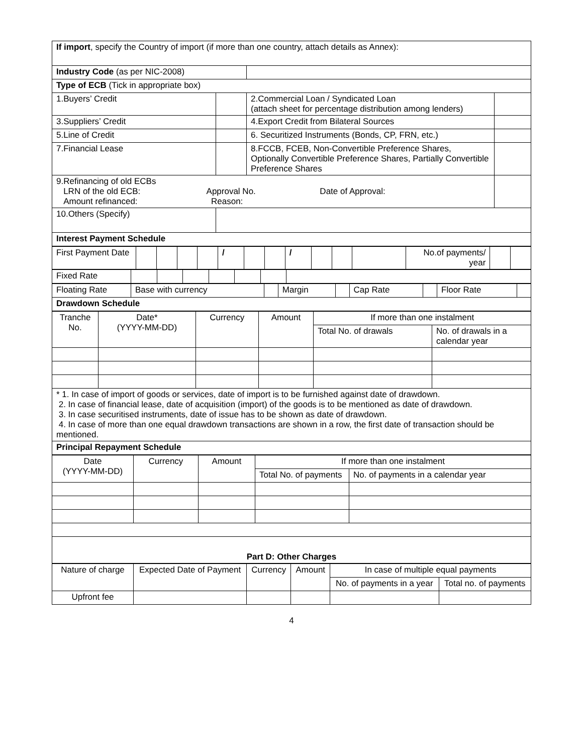| If import , specify the Country of import (if more than one country, attach details as Annex): | | | |
| Industry Code (as per NIC-2008) | | | |
| Type of ECB (Tick in appropriate box) | | | |
| 1.Buyers’ Credit | | 2.Commercial Loan / Syndicated Loan (attach sheet for percentage distribution among lenders) | |
| 3.Suppliers’ Credit | | 4.Export Credit from Bilateral Sources | |
| 5.Line of Credit | | 6. Securitized Instruments (Bonds, CP, FRN, etc.) | |
| 7.Financial Lease | | 8.FCCB, FCEB, Non-Convertible Preference Shares, Optionally Convertible Preference Shares, Partially Convertible Preference Shares | |
| 9.Refinancing of old ECBs LRN of the old ECB: Approval No. Date of Approval: Amount refinanced: Reason: | | | |
| 10.Others (Specify) | | | |
| Interest Payment Schedule | | | |
| First Payment Date | | | | | / | | | / | | | | No.of payments/ year | | |
| Fixed Rate | | | | | | | |
| Floating Rate | Base with currency | | Margin | | Cap Rate | | Floor Rate | |
| Drawdown Schedule | | | | | | | | |
| Tranche No. | Date* (YYYY-MM-DD) | Currency | Amount | If more than one instalment | |
| | | | | Total No. of drawals | No. of drawals in a calendar year |
| * 1. In case of import of goods or services, date of import is to be furnished against date of drawdown. 2. In case of financial lease, date of acquisition (import) of the goods is to be mentioned as date of drawdown. 3. In case securitised instruments, date of issue has to be shown as date of drawdown. 4. In case of more than one equal drawdown transactions are shown in a row, the first date of transaction should be mentioned. | | | | | |
| Principal Repayment Schedule | | | | | |
| Date (YYYY-MM-DD) | Currency | Amount | If more than one instalment | |
| | | | Total No. of payments | No. of payments in a calendar year |
| Part D: Other Charges | | | | |
| Nature of charge | Expected Date of Payment | Currency | Amount | In case of multiple equal payments | |
| | | | | No. of payments in a year | Total no. of payments |
| Upfront fee | | | | | |
4